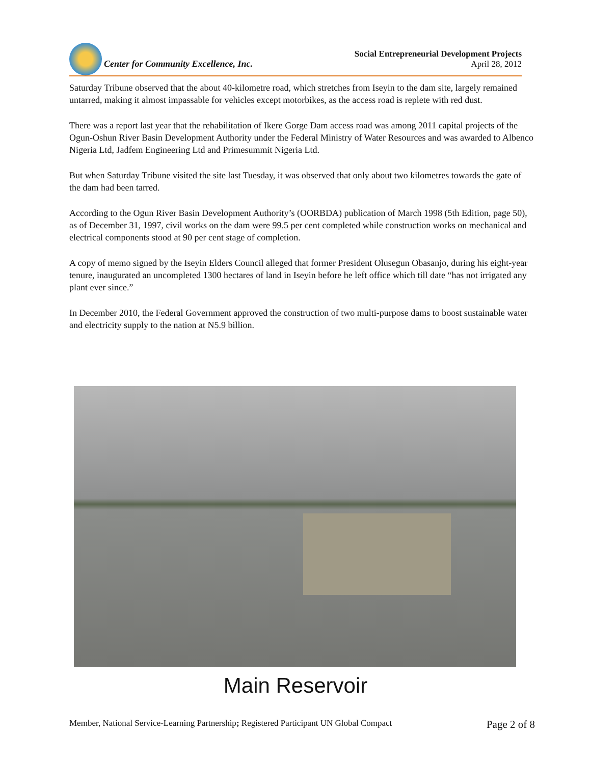Center for Community Excellence, Inc.
Social Entrepreneurial Development Projects
April 28, 2012
Saturday Tribune observed that the about 40-kilometre road, which stretches from Iseyin to the dam site, largely remained untarred, making it almost impassable for vehicles except motorbikes, as the access road is replete with red dust.
There was a report last year that the rehabilitation of Ikere Gorge Dam access road was among 2011 capital projects of the Ogun-Oshun River Basin Development Authority under the Federal Ministry of Water Resources and was awarded to Albenco Nigeria Ltd, Jadfem Engineering Ltd and Primesummit Nigeria Ltd.
But when Saturday Tribune visited the site last Tuesday, it was observed that only about two kilometres towards the gate of the dam had been tarred.
According to the Ogun River Basin Development Authority’s (OORBDA) publication of March 1998 (5th Edition, page 50), as of December 31, 1997, civil works on the dam were 99.5 per cent completed while construction works on mechanical and electrical components stood at 90 per cent stage of completion.
A copy of memo signed by the Iseyin Elders Council alleged that former President Olusegun Obasanjo, during his eight-year tenure, inaugurated an uncompleted 1300 hectares of land in Iseyin before he left office which till date “has not irrigated any plant ever since.”
In December 2010, the Federal Government approved the construction of two multi-purpose dams to boost sustainable water and electricity supply to the nation at N5.9 billion.
Main Reservoir
Member, National Service-Learning Partnership; Registered Participant UN Global Compact Page 2 of 8